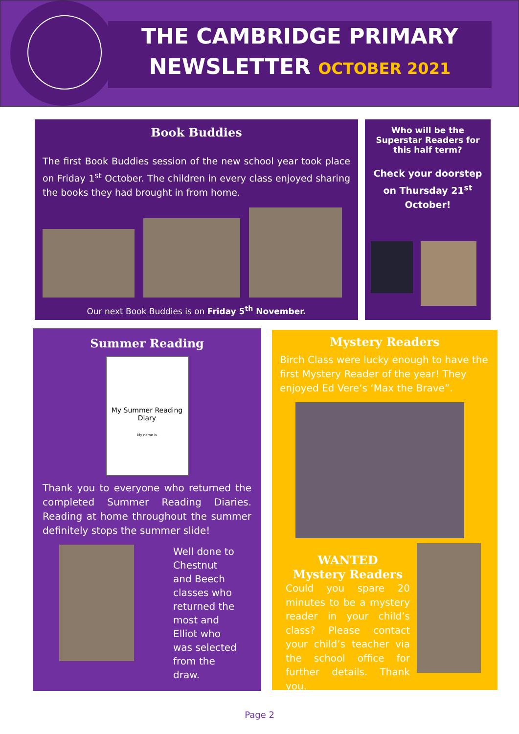THE CAMBRIDGE PRIMARY
NEWSLETTER OCTOBER 2021
Book Buddies
The first Book Buddies session of the new school year took place on Friday 1<sup>st</sup> October. The children in every class enjoyed sharing the books they had brought in from home.
Our next Book Buddies is on Friday 5<sup>th</sup> November.
Who will be the Superstar Readers for this half term?
Check your doorstep on Thursday 21<sup>st</sup> October!
Summer Reading
My Summer Reading Diary
My name is
Thank you to everyone who returned the completed Summer Reading Diaries. Reading at home throughout the summer definitely stops the summer slide!
Well done to Chestnut and Beech classes who returned the most and Elliot who was selected from the draw.
Mystery Readers
Birch Class were lucky enough to have the first Mystery Reader of the year! They enjoyed Ed Vere’s ‘Max the Brave”.
WANTED
Mystery Readers
Could you spare 20 minutes to be a mystery reader in your child’s class? Please contact your child’s teacher via the school office for further details. Thank you.
Page 2